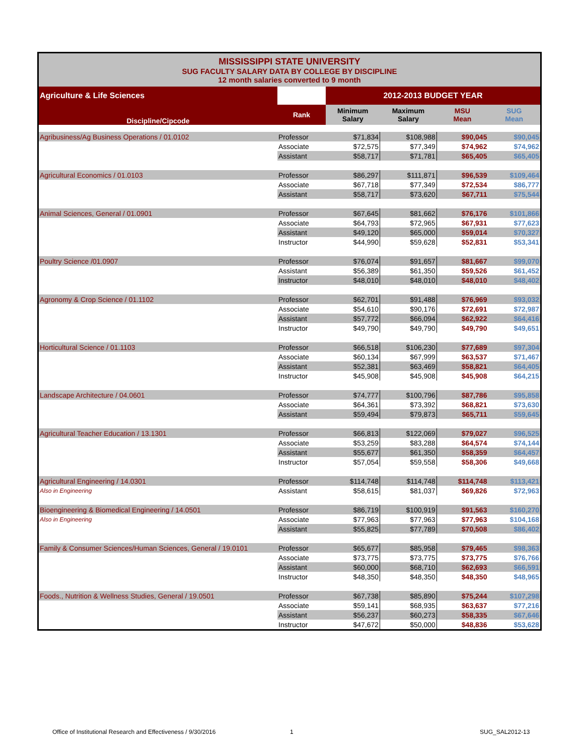| MISSISSIPPI STATE UNIVERSITY SUG FACULTY SALARY DATA BY COLLEGE BY DISCIPLINE 12 month salaries converted to 9 month | | | | | |
| Agriculture & Life Sciences | | 2012-2013 BUDGET YEAR | | | |
| Discipline/Cipcode | Rank | Minimum Salary | Maximum Salary | MSU Mean | SUG Mean |
| Agribusiness/Ag Business Operations / 01.0102 | Professor | $71,834 | $108,988 | $90,045 | $90,045 |
| | Associate | $72,575 | $77,349 | $74,962 | $74,962 |
| | Assistant | $58,717 | $71,781 | $65,405 | $65,405 |
| Agricultural Economics / 01.0103 | Professor | $86,297 | $111,871 | $96,539 | $109,464 |
| | Associate | $67,718 | $77,349 | $72,534 | $86,777 |
| | Assistant | $58,717 | $73,620 | $67,711 | $75,544 |
| Animal Sciences, General / 01.0901 | Professor | $67,645 | $81,662 | $76,176 | $101,866 |
| | Associate | $64,793 | $72,965 | $67,931 | $77,623 |
| | Assistant | $49,120 | $65,000 | $59,014 | $70,327 |
| | Instructor | $44,990 | $59,628 | $52,831 | $53,341 |
| Poultry Science /01.0907 | Professor | $76,074 | $91,657 | $81,667 | $99,070 |
| | Assistant | $56,389 | $61,350 | $59,526 | $61,452 |
| | Instructor | $48,010 | $48,010 | $48,010 | $48,402 |
| Agronomy & Crop Science / 01.1102 | Professor | $62,701 | $91,488 | $76,969 | $93,032 |
| | Associate | $54,610 | $90,176 | $72,691 | $72,987 |
| | Assistant | $57,772 | $66,094 | $62,922 | $64,416 |
| | Instructor | $49,790 | $49,790 | $49,790 | $49,651 |
| Horticultural Science / 01.1103 | Professor | $66,518 | $106,230 | $77,689 | $97,304 |
| | Associate | $60,134 | $67,999 | $63,537 | $71,467 |
| | Assistant | $52,381 | $63,469 | $58,821 | $64,405 |
| | Instructor | $45,908 | $45,908 | $45,908 | $64,215 |
| Landscape Architecture / 04.0601 | Professor | $74,777 | $100,796 | $87,786 | $95,858 |
| | Associate | $64,361 | $73,392 | $68,821 | $73,630 |
| | Assistant | $59,494 | $79,873 | $65,711 | $59,645 |
| Agricultural Teacher Education / 13.1301 | Professor | $66,813 | $122,069 | $79,027 | $96,525 |
| | Associate | $53,259 | $83,288 | $64,574 | $74,144 |
| | Assistant | $55,677 | $61,350 | $58,359 | $64,457 |
| | Instructor | $57,054 | $59,558 | $58,306 | $49,668 |
| Agricultural Engineering / 14.0301 | Professor | $114,748 | $114,748 | $114,748 | $113,421 |
| Also in Engineering | Assistant | $58,615 | $81,037 | $69,826 | $72,963 |
| Bioengineering & Biomedical Engineering / 14.0501 | Professor | $86,719 | $100,919 | $91,563 | $160,270 |
| Also in Engineering | Associate | $77,963 | $77,963 | $77,963 | $104,168 |
| | Assistant | $55,825 | $77,789 | $70,508 | $86,402 |
| Family & Consumer Sciences/Human Sciences, General / 19.0101 | Professor | $65,677 | $85,958 | $79,465 | $98,363 |
| | Associate | $73,775 | $73,775 | $73,775 | $76,766 |
| | Assistant | $60,000 | $68,710 | $62,693 | $66,591 |
| | Instructor | $48,350 | $48,350 | $48,350 | $48,965 |
| Foods., Nutrition & Wellness Studies, General / 19.0501 | Professor | $67,738 | $85,890 | $75,244 | $107,298 |
| | Associate | $59,141 | $68,935 | $63,637 | $77,216 |
| | Assistant | $56,237 | $60,273 | $58,335 | $67,646 |
| | Instructor | $47,672 | $50,000 | $48,836 | $53,628 |
Office of Institutional Research and Effectiveness / 9/30/2016
1 SUG_SAL2012-13